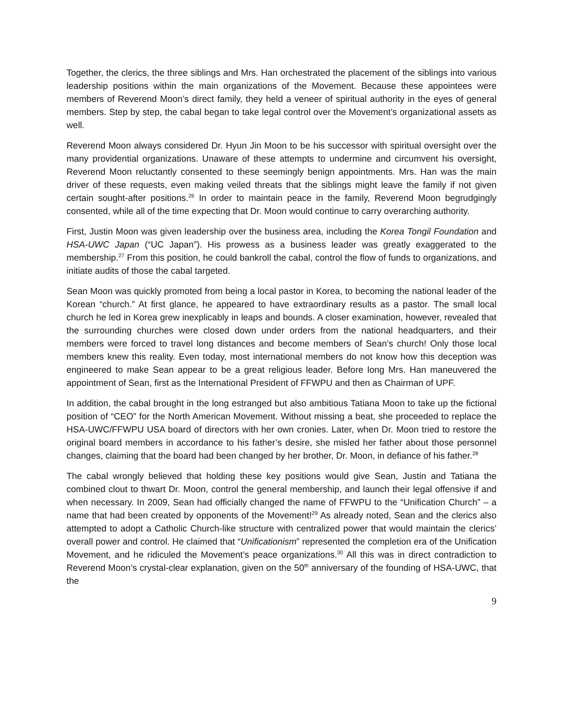Together, the clerics, the three siblings and Mrs. Han orchestrated the placement of the siblings into various leadership positions within the main organizations of the Movement. Because these appointees were members of Reverend Moon’s direct family, they held a veneer of spiritual authority in the eyes of general members. Step by step, the cabal began to take legal control over the Movement’s organizational assets as well.
Reverend Moon always considered Dr. Hyun Jin Moon to be his successor with spiritual oversight over the many providential organizations. Unaware of these attempts to undermine and circumvent his oversight, Reverend Moon reluctantly consented to these seemingly benign appointments. Mrs. Han was the main driver of these requests, even making veiled threats that the siblings might leave the family if not given certain sought-after positions.<sup>26</sup> In order to maintain peace in the family, Reverend Moon begrudgingly consented, while all of the time expecting that Dr. Moon would continue to carry overarching authority.
First, Justin Moon was given leadership over the business area, including the Korea Tongil Foundation and HSA-UWC Japan (“UC Japan”). His prowess as a business leader was greatly exaggerated to the membership.<sup>27</sup> From this position, he could bankroll the cabal, control the flow of funds to organizations, and initiate audits of those the cabal targeted.
Sean Moon was quickly promoted from being a local pastor in Korea, to becoming the national leader of the Korean “church.” At first glance, he appeared to have extraordinary results as a pastor. The small local church he led in Korea grew inexplicably in leaps and bounds. A closer examination, however, revealed that the surrounding churches were closed down under orders from the national headquarters, and their members were forced to travel long distances and become members of Sean’s church! Only those local members knew this reality. Even today, most international members do not know how this deception was engineered to make Sean appear to be a great religious leader. Before long Mrs. Han maneuvered the appointment of Sean, first as the International President of FFWPU and then as Chairman of UPF.
In addition, the cabal brought in the long estranged but also ambitious Tatiana Moon to take up the fictional position of “CEO” for the North American Movement. Without missing a beat, she proceeded to replace the HSA-UWC/FFWPU USA board of directors with her own cronies. Later, when Dr. Moon tried to restore the original board members in accordance to his father’s desire, she misled her father about those personnel changes, claiming that the board had been changed by her brother, Dr. Moon, in defiance of his father.<sup>28</sup>
The cabal wrongly believed that holding these key positions would give Sean, Justin and Tatiana the combined clout to thwart Dr. Moon, control the general membership, and launch their legal offensive if and when necessary. In 2009, Sean had officially changed the name of FFWPU to the “Unification Church” – a name that had been created by opponents of the Movement!<sup>29</sup> As already noted, Sean and the clerics also attempted to adopt a Catholic Church-like structure with centralized power that would maintain the clerics’ overall power and control. He claimed that “Unificationism” represented the completion era of the Unification Movement, and he ridiculed the Movement’s peace organizations.<sup>30</sup> All this was in direct contradiction to Reverend Moon’s crystal-clear explanation, given on the 50<sup>th</sup> anniversary of the founding of HSA-UWC, that the
9